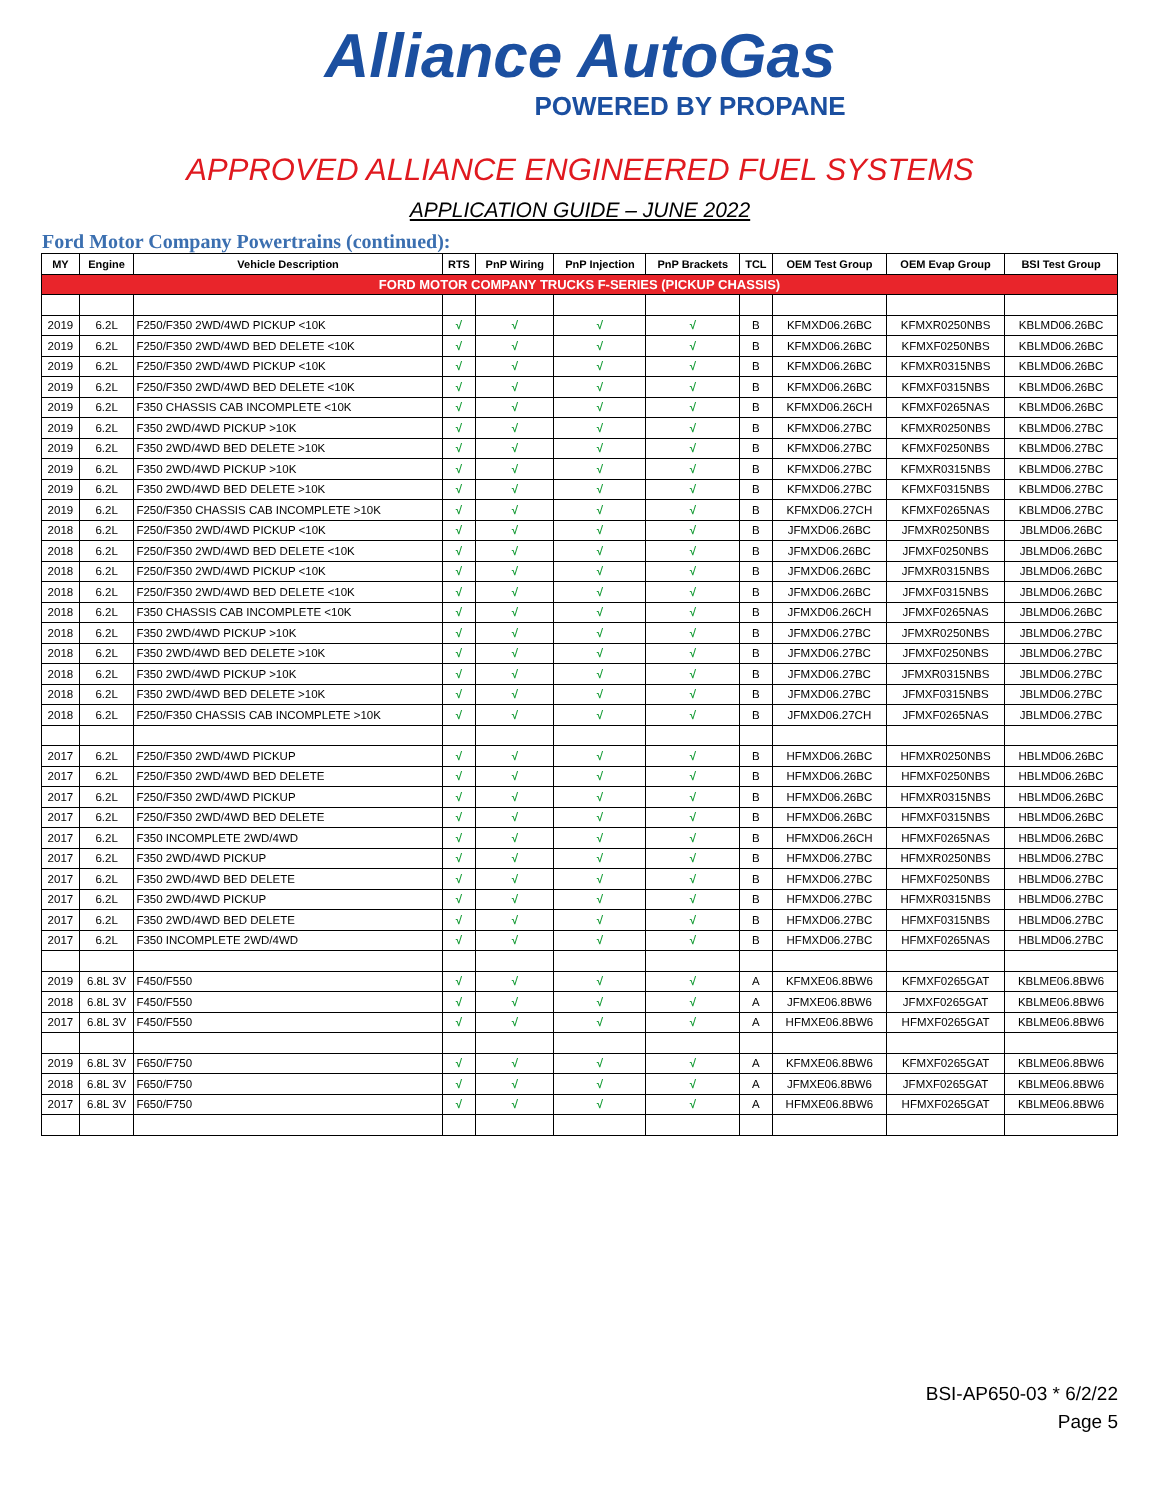Alliance AutoGas
POWERED BY PROPANE
APPROVED ALLIANCE ENGINEERED FUEL SYSTEMS
APPLICATION GUIDE – JUNE 2022
Ford Motor Company Powertrains (continued):
| MY | Engine | Vehicle Description | RTS | PnP Wiring | PnP Injection | PnP Brackets | TCL | OEM Test Group | OEM Evap Group | BSI Test Group |
| --- | --- | --- | --- | --- | --- | --- | --- | --- | --- | --- |
| FORD MOTOR COMPANY TRUCKS F-SERIES (PICKUP CHASSIS) | | | | | | | | | | |
| 2019 | 6.2L | F250/F350 2WD/4WD PICKUP <10K | √ | √ | √ | √ | B | KFMXD06.26BC | KFMXR0250NBS | KBLMD06.26BC |
| 2019 | 6.2L | F250/F350 2WD/4WD BED DELETE <10K | √ | √ | √ | √ | B | KFMXD06.26BC | KFMXF0250NBS | KBLMD06.26BC |
| 2019 | 6.2L | F250/F350 2WD/4WD PICKUP <10K | √ | √ | √ | √ | B | KFMXD06.26BC | KFMXR0315NBS | KBLMD06.26BC |
| 2019 | 6.2L | F250/F350 2WD/4WD BED DELETE <10K | √ | √ | √ | √ | B | KFMXD06.26BC | KFMXF0315NBS | KBLMD06.26BC |
| 2019 | 6.2L | F350 CHASSIS CAB INCOMPLETE <10K | √ | √ | √ | √ | B | KFMXD06.26CH | KFMXF0265NAS | KBLMD06.26BC |
| 2019 | 6.2L | F350 2WD/4WD PICKUP >10K | √ | √ | √ | √ | B | KFMXD06.27BC | KFMXR0250NBS | KBLMD06.27BC |
| 2019 | 6.2L | F350 2WD/4WD BED DELETE >10K | √ | √ | √ | √ | B | KFMXD06.27BC | KFMXF0250NBS | KBLMD06.27BC |
| 2019 | 6.2L | F350 2WD/4WD PICKUP >10K | √ | √ | √ | √ | B | KFMXD06.27BC | KFMXR0315NBS | KBLMD06.27BC |
| 2019 | 6.2L | F350 2WD/4WD BED DELETE >10K | √ | √ | √ | √ | B | KFMXD06.27BC | KFMXF0315NBS | KBLMD06.27BC |
| 2019 | 6.2L | F250/F350 CHASSIS CAB INCOMPLETE >10K | √ | √ | √ | √ | B | KFMXD06.27CH | KFMXF0265NAS | KBLMD06.27BC |
| 2018 | 6.2L | F250/F350 2WD/4WD PICKUP <10K | √ | √ | √ | √ | B | JFMXD06.26BC | JFMXR0250NBS | JBLMD06.26BC |
| 2018 | 6.2L | F250/F350 2WD/4WD BED DELETE <10K | √ | √ | √ | √ | B | JFMXD06.26BC | JFMXF0250NBS | JBLMD06.26BC |
| 2018 | 6.2L | F250/F350 2WD/4WD PICKUP <10K | √ | √ | √ | √ | B | JFMXD06.26BC | JFMXR0315NBS | JBLMD06.26BC |
| 2018 | 6.2L | F250/F350 2WD/4WD BED DELETE <10K | √ | √ | √ | √ | B | JFMXD06.26BC | JFMXF0315NBS | JBLMD06.26BC |
| 2018 | 6.2L | F350 CHASSIS CAB INCOMPLETE <10K | √ | √ | √ | √ | B | JFMXD06.26CH | JFMXF0265NAS | JBLMD06.26BC |
| 2018 | 6.2L | F350 2WD/4WD PICKUP >10K | √ | √ | √ | √ | B | JFMXD06.27BC | JFMXR0250NBS | JBLMD06.27BC |
| 2018 | 6.2L | F350 2WD/4WD BED DELETE >10K | √ | √ | √ | √ | B | JFMXD06.27BC | JFMXF0250NBS | JBLMD06.27BC |
| 2018 | 6.2L | F350 2WD/4WD PICKUP >10K | √ | √ | √ | √ | B | JFMXD06.27BC | JFMXR0315NBS | JBLMD06.27BC |
| 2018 | 6.2L | F350 2WD/4WD BED DELETE >10K | √ | √ | √ | √ | B | JFMXD06.27BC | JFMXF0315NBS | JBLMD06.27BC |
| 2018 | 6.2L | F250/F350 CHASSIS CAB INCOMPLETE >10K | √ | √ | √ | √ | B | JFMXD06.27CH | JFMXF0265NAS | JBLMD06.27BC |
| 2017 | 6.2L | F250/F350 2WD/4WD PICKUP | √ | √ | √ | √ | B | HFMXD06.26BC | HFMXR0250NBS | HBLMD06.26BC |
| 2017 | 6.2L | F250/F350 2WD/4WD BED DELETE | √ | √ | √ | √ | B | HFMXD06.26BC | HFMXF0250NBS | HBLMD06.26BC |
| 2017 | 6.2L | F250/F350 2WD/4WD PICKUP | √ | √ | √ | √ | B | HFMXD06.26BC | HFMXR0315NBS | HBLMD06.26BC |
| 2017 | 6.2L | F250/F350 2WD/4WD BED DELETE | √ | √ | √ | √ | B | HFMXD06.26BC | HFMXF0315NBS | HBLMD06.26BC |
| 2017 | 6.2L | F350 INCOMPLETE 2WD/4WD | √ | √ | √ | √ | B | HFMXD06.26CH | HFMXF0265NAS | HBLMD06.26BC |
| 2017 | 6.2L | F350 2WD/4WD PICKUP | √ | √ | √ | √ | B | HFMXD06.27BC | HFMXR0250NBS | HBLMD06.27BC |
| 2017 | 6.2L | F350 2WD/4WD BED DELETE | √ | √ | √ | √ | B | HFMXD06.27BC | HFMXF0250NBS | HBLMD06.27BC |
| 2017 | 6.2L | F350 2WD/4WD PICKUP | √ | √ | √ | √ | B | HFMXD06.27BC | HFMXR0315NBS | HBLMD06.27BC |
| 2017 | 6.2L | F350 2WD/4WD BED DELETE | √ | √ | √ | √ | B | HFMXD06.27BC | HFMXF0315NBS | HBLMD06.27BC |
| 2017 | 6.2L | F350 INCOMPLETE 2WD/4WD | √ | √ | √ | √ | B | HFMXD06.27BC | HFMXF0265NAS | HBLMD06.27BC |
| 2019 | 6.8L 3V | F450/F550 | √ | √ | √ | √ | A | KFMXE06.8BW6 | KFMXF0265GAT | KBLME06.8BW6 |
| 2018 | 6.8L 3V | F450/F550 | √ | √ | √ | √ | A | JFMXE06.8BW6 | JFMXF0265GAT | KBLME06.8BW6 |
| 2017 | 6.8L 3V | F450/F550 | √ | √ | √ | √ | A | HFMXE06.8BW6 | HFMXF0265GAT | KBLME06.8BW6 |
| 2019 | 6.8L 3V | F650/F750 | √ | √ | √ | √ | A | KFMXE06.8BW6 | KFMXF0265GAT | KBLME06.8BW6 |
| 2018 | 6.8L 3V | F650/F750 | √ | √ | √ | √ | A | JFMXE06.8BW6 | JFMXF0265GAT | KBLME06.8BW6 |
| 2017 | 6.8L 3V | F650/F750 | √ | √ | √ | √ | A | HFMXE06.8BW6 | HFMXF0265GAT | KBLME06.8BW6 |
BSI-AP650-03 * 6/2/22
Page 5